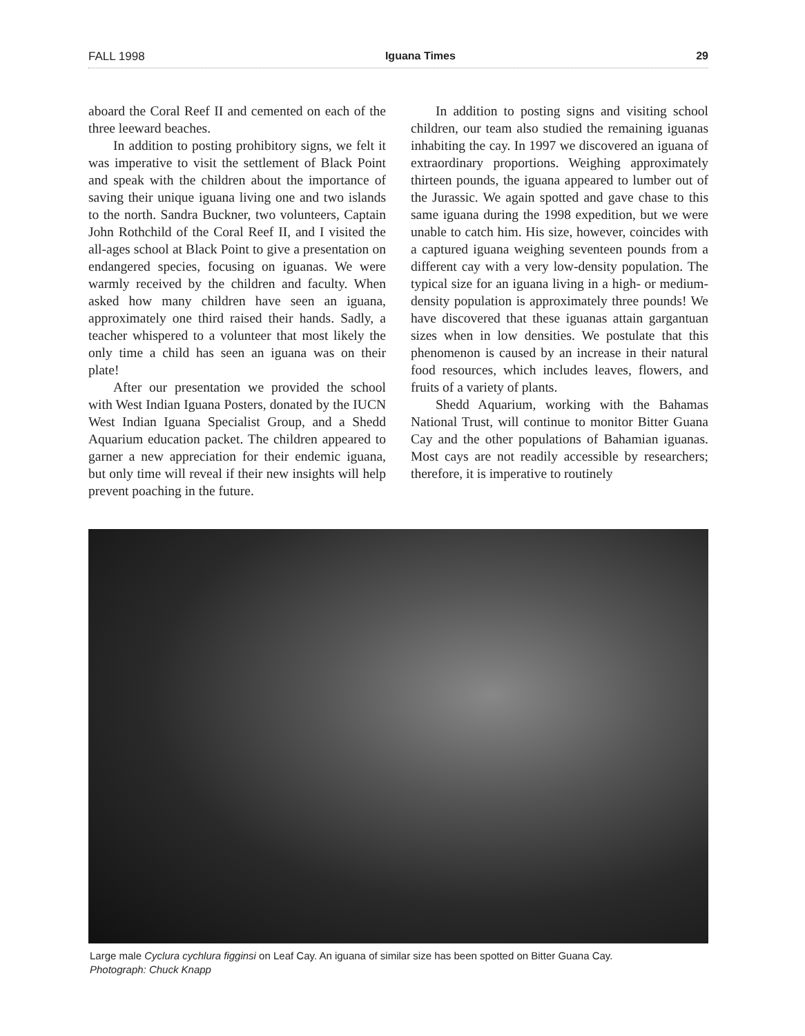FALL 1998 Iguana Times 29
aboard the Coral Reef II and cemented on each of the three leeward beaches.
In addition to posting prohibitory signs, we felt it was imperative to visit the settlement of Black Point and speak with the children about the importance of saving their unique iguana living one and two islands to the north. Sandra Buckner, two volunteers, Captain John Rothchild of the Coral Reef II, and I visited the all-ages school at Black Point to give a presentation on endangered species, focusing on iguanas. We were warmly received by the children and faculty. When asked how many children have seen an iguana, approximately one third raised their hands. Sadly, a teacher whispered to a volunteer that most likely the only time a child has seen an iguana was on their plate!
After our presentation we provided the school with West Indian Iguana Posters, donated by the IUCN West Indian Iguana Specialist Group, and a Shedd Aquarium education packet. The children appeared to garner a new appreciation for their endemic iguana, but only time will reveal if their new insights will help prevent poaching in the future.
In addition to posting signs and visiting school children, our team also studied the remaining iguanas inhabiting the cay. In 1997 we discovered an iguana of extraordinary proportions. Weighing approximately thirteen pounds, the iguana appeared to lumber out of the Jurassic. We again spotted and gave chase to this same iguana during the 1998 expedition, but we were unable to catch him. His size, however, coincides with a captured iguana weighing seventeen pounds from a different cay with a very low-density population. The typical size for an iguana living in a high- or medium-density population is approximately three pounds! We have discovered that these iguanas attain gargantuan sizes when in low densities. We postulate that this phenomenon is caused by an increase in their natural food resources, which includes leaves, flowers, and fruits of a variety of plants.
Shedd Aquarium, working with the Bahamas National Trust, will continue to monitor Bitter Guana Cay and the other populations of Bahamian iguanas. Most cays are not readily accessible by researchers; therefore, it is imperative to routinely
Large male Cyclura cychlura figginsi on Leaf Cay. An iguana of similar size has been spotted on Bitter Guana Cay.
Photograph: Chuck Knapp